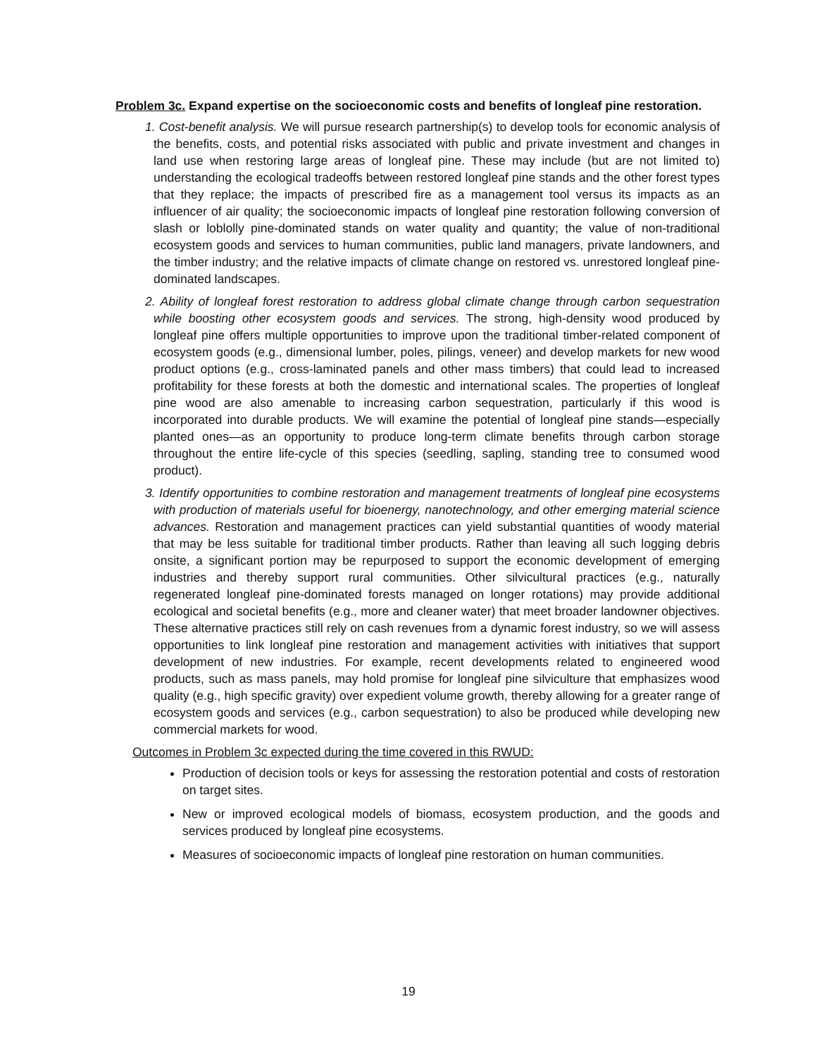Problem 3c. Expand expertise on the socioeconomic costs and benefits of longleaf pine restoration.
1. Cost-benefit analysis. We will pursue research partnership(s) to develop tools for economic analysis of the benefits, costs, and potential risks associated with public and private investment and changes in land use when restoring large areas of longleaf pine. These may include (but are not limited to) understanding the ecological tradeoffs between restored longleaf pine stands and the other forest types that they replace; the impacts of prescribed fire as a management tool versus its impacts as an influencer of air quality; the socioeconomic impacts of longleaf pine restoration following conversion of slash or loblolly pine-dominated stands on water quality and quantity; the value of non-traditional ecosystem goods and services to human communities, public land managers, private landowners, and the timber industry; and the relative impacts of climate change on restored vs. unrestored longleaf pine-dominated landscapes.
2. Ability of longleaf forest restoration to address global climate change through carbon sequestration while boosting other ecosystem goods and services. The strong, high-density wood produced by longleaf pine offers multiple opportunities to improve upon the traditional timber-related component of ecosystem goods (e.g., dimensional lumber, poles, pilings, veneer) and develop markets for new wood product options (e.g., cross-laminated panels and other mass timbers) that could lead to increased profitability for these forests at both the domestic and international scales. The properties of longleaf pine wood are also amenable to increasing carbon sequestration, particularly if this wood is incorporated into durable products. We will examine the potential of longleaf pine stands—especially planted ones—as an opportunity to produce long-term climate benefits through carbon storage throughout the entire life-cycle of this species (seedling, sapling, standing tree to consumed wood product).
3. Identify opportunities to combine restoration and management treatments of longleaf pine ecosystems with production of materials useful for bioenergy, nanotechnology, and other emerging material science advances. Restoration and management practices can yield substantial quantities of woody material that may be less suitable for traditional timber products. Rather than leaving all such logging debris onsite, a significant portion may be repurposed to support the economic development of emerging industries and thereby support rural communities. Other silvicultural practices (e.g., naturally regenerated longleaf pine-dominated forests managed on longer rotations) may provide additional ecological and societal benefits (e.g., more and cleaner water) that meet broader landowner objectives. These alternative practices still rely on cash revenues from a dynamic forest industry, so we will assess opportunities to link longleaf pine restoration and management activities with initiatives that support development of new industries. For example, recent developments related to engineered wood products, such as mass panels, may hold promise for longleaf pine silviculture that emphasizes wood quality (e.g., high specific gravity) over expedient volume growth, thereby allowing for a greater range of ecosystem goods and services (e.g., carbon sequestration) to also be produced while developing new commercial markets for wood.
Outcomes in Problem 3c expected during the time covered in this RWUD:
Production of decision tools or keys for assessing the restoration potential and costs of restoration on target sites.
New or improved ecological models of biomass, ecosystem production, and the goods and services produced by longleaf pine ecosystems.
Measures of socioeconomic impacts of longleaf pine restoration on human communities.
19